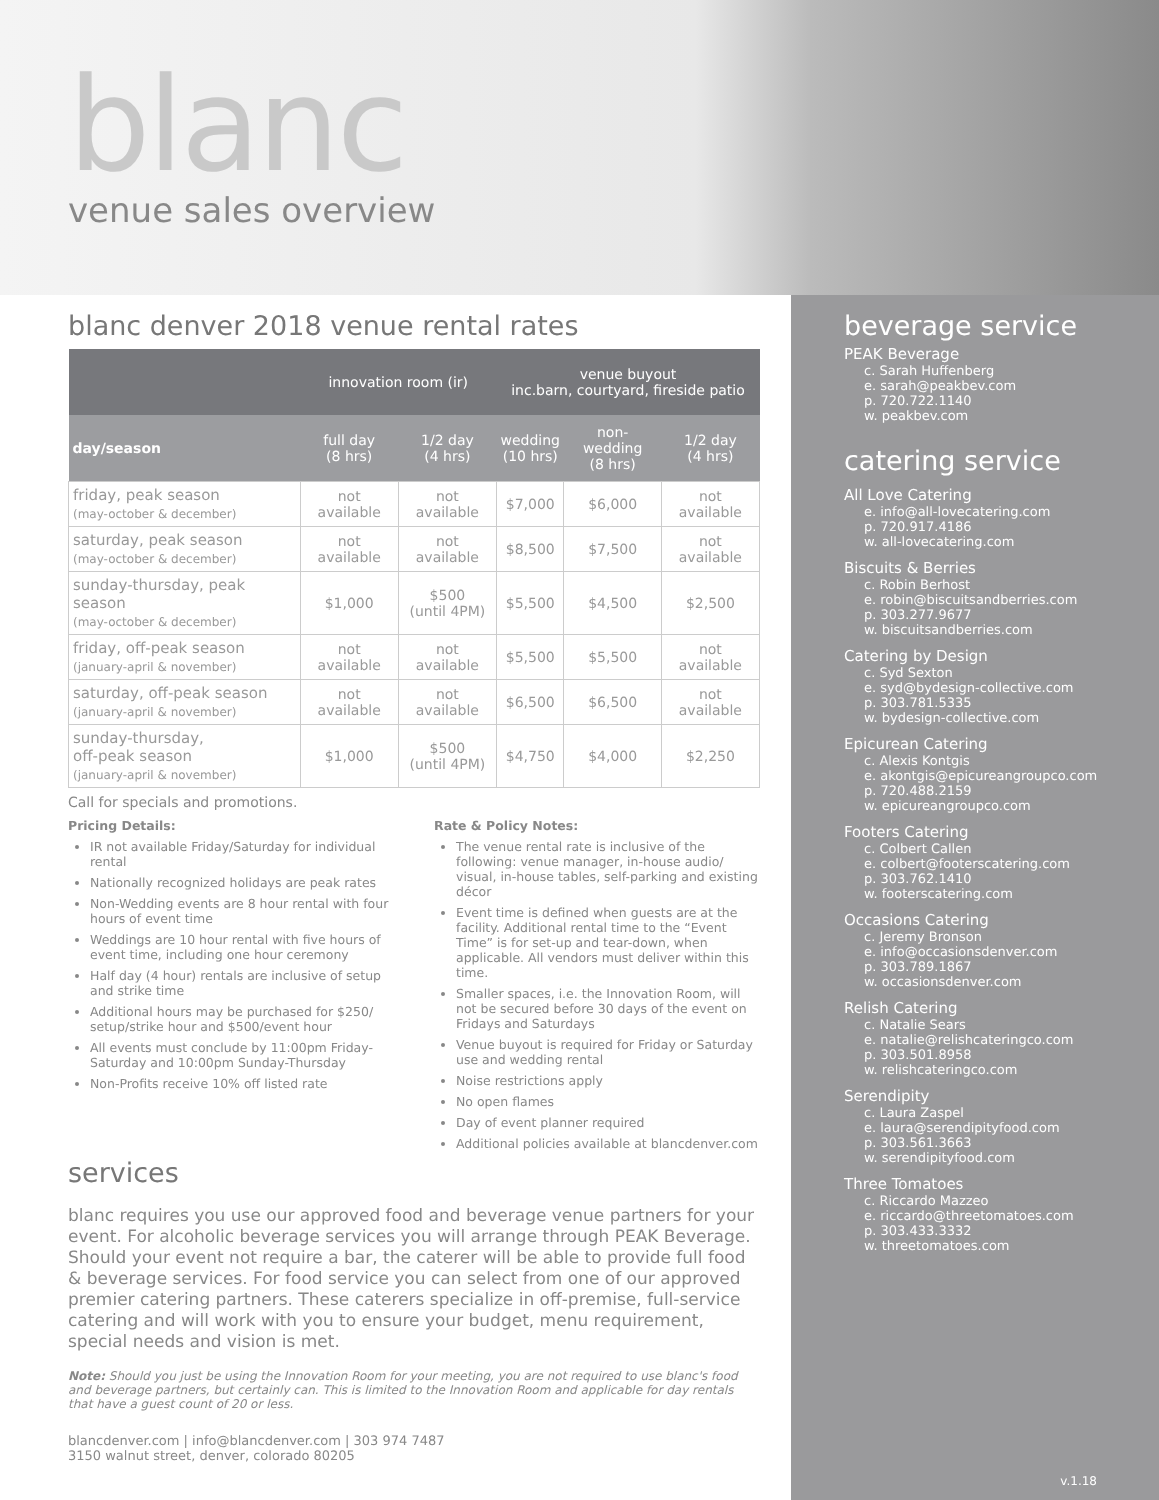blanc
venue sales overview
blanc denver 2018 venue rental rates
| | innovation room (ir) | | venue buyout inc.barn, courtyard, fireside patio | | |
| --- | --- | --- | --- | --- | --- |
| day/season | full day (8 hrs) | 1/2 day (4 hrs) | wedding (10 hrs) | non-wedding (8 hrs) | 1/2 day (4 hrs) |
| friday, peak season (may-october & december) | not available | not available | $7,000 | $6,000 | not available |
| saturday, peak season (may-october & december) | not available | not available | $8,500 | $7,500 | not available |
| sunday-thursday, peak season (may-october & december) | $1,000 | $500 (until 4PM) | $5,500 | $4,500 | $2,500 |
| friday, off-peak season (january-april & november) | not available | not available | $5,500 | $5,500 | not available |
| saturday, off-peak season (january-april & november) | not available | not available | $6,500 | $6,500 | not available |
| sunday-thursday, off-peak season (january-april & november) | $1,000 | $500 (until 4PM) | $4,750 | $4,000 | $2,250 |
Call for specials and promotions.
Pricing Details:
IR not available Friday/Saturday for individual rental
Nationally recognized holidays are peak rates
Non-Wedding events are 8 hour rental with four hours of event time
Weddings are 10 hour rental with five hours of event time, including one hour ceremony
Half day (4 hour) rentals are inclusive of setup and strike time
Additional hours may be purchased for $250/ setup/strike hour and $500/event hour
All events must conclude by 11:00pm Friday-Saturday and 10:00pm Sunday-Thursday
Non-Profits receive 10% off listed rate
Rate & Policy Notes:
The venue rental rate is inclusive of the following: venue manager, in-house audio/ visual, in-house tables, self-parking and existing décor
Event time is defined when guests are at the facility. Additional rental time to the “Event Time” is for set-up and tear-down, when applicable. All vendors must deliver within this time.
Smaller spaces, i.e. the Innovation Room, will not be secured before 30 days of the event on Fridays and Saturdays
Venue buyout is required for Friday or Saturday use and wedding rental
Noise restrictions apply
No open flames
Day of event planner required
Additional policies available at blancdenver.com
services
blanc requires you use our approved food and beverage venue partners for your event. For alcoholic beverage services you will arrange through PEAK Beverage. Should your event not require a bar, the caterer will be able to provide full food & beverage services. For food service you can select from one of our approved premier catering partners. These caterers specialize in off-premise, full-service catering and will work with you to ensure your budget, menu requirement, special needs and vision is met.
Note: Should you just be using the Innovation Room for your meeting, you are not required to use blanc's food and beverage partners, but certainly can. This is limited to the Innovation Room and applicable for day rentals that have a guest count of 20 or less.
blancdenver.com | info@blancdenver.com | 303 974 7487
3150 walnut street, denver, colorado 80205
beverage service
PEAK Beverage
c. Sarah Huffenberg
e. sarah@peakbev.com
p. 720.722.1140
w. peakbev.com
catering service
All Love Catering
e. info@all-lovecatering.com
p. 720.917.4186
w. all-lovecatering.com
Biscuits & Berries
c. Robin Berhost
e. robin@biscuitsandberries.com
p. 303.277.9677
w. biscuitsandberries.com
Catering by Design
c. Syd Sexton
e. syd@bydesign-collective.com
p. 303.781.5335
w. bydesign-collective.com
Epicurean Catering
c. Alexis Kontgis
e. akontgis@epicureangroupco.com
p. 720.488.2159
w. epicureangroupco.com
Footers Catering
c. Colbert Callen
e. colbert@footerscatering.com
p. 303.762.1410
w. footerscatering.com
Occasions Catering
c. Jeremy Bronson
e. info@occasionsdenver.com
p. 303.789.1867
w. occasionsdenver.com
Relish Catering
c. Natalie Sears
e. natalie@relishcateringco.com
p. 303.501.8958
w. relishcateringco.com
Serendipity
c. Laura Zaspel
e. laura@serendipityfood.com
p. 303.561.3663
w. serendipityfood.com
Three Tomatoes
c. Riccardo Mazzeo
e. riccardo@threetomatoes.com
p. 303.433.3332
w. threetomatoes.com
v.1.18